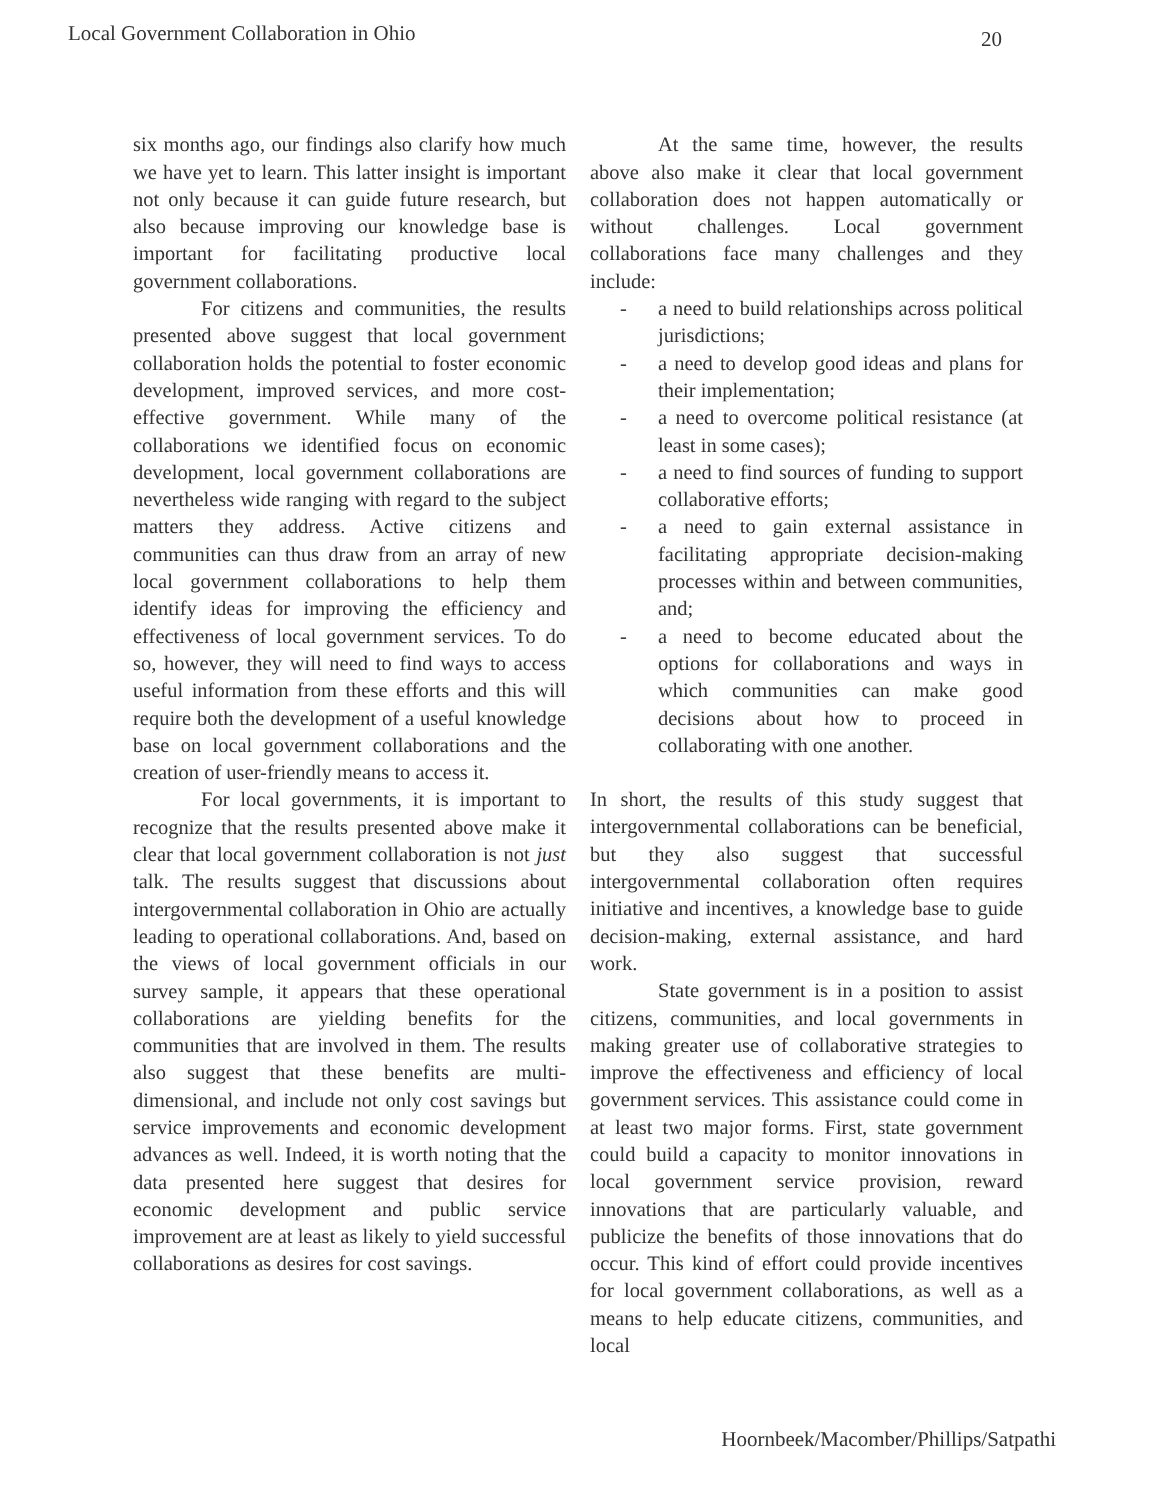Local Government Collaboration in Ohio 20
six months ago, our findings also clarify how much we have yet to learn. This latter insight is important not only because it can guide future research, but also because improving our knowledge base is important for facilitating productive local government collaborations.
For citizens and communities, the results presented above suggest that local government collaboration holds the potential to foster economic development, improved services, and more cost-effective government. While many of the collaborations we identified focus on economic development, local government collaborations are nevertheless wide ranging with regard to the subject matters they address. Active citizens and communities can thus draw from an array of new local government collaborations to help them identify ideas for improving the efficiency and effectiveness of local government services. To do so, however, they will need to find ways to access useful information from these efforts and this will require both the development of a useful knowledge base on local government collaborations and the creation of user-friendly means to access it.
For local governments, it is important to recognize that the results presented above make it clear that local government collaboration is not just talk. The results suggest that discussions about intergovernmental collaboration in Ohio are actually leading to operational collaborations. And, based on the views of local government officials in our survey sample, it appears that these operational collaborations are yielding benefits for the communities that are involved in them. The results also suggest that these benefits are multi-dimensional, and include not only cost savings but service improvements and economic development advances as well. Indeed, it is worth noting that the data presented here suggest that desires for economic development and public service improvement are at least as likely to yield successful collaborations as desires for cost savings.
At the same time, however, the results above also make it clear that local government collaboration does not happen automatically or without challenges. Local government collaborations face many challenges and they include:
- a need to build relationships across political jurisdictions;
- a need to develop good ideas and plans for their implementation;
- a need to overcome political resistance (at least in some cases);
- a need to find sources of funding to support collaborative efforts;
- a need to gain external assistance in facilitating appropriate decision-making processes within and between communities, and;
- a need to become educated about the options for collaborations and ways in which communities can make good decisions about how to proceed in collaborating with one another.
In short, the results of this study suggest that intergovernmental collaborations can be beneficial, but they also suggest that successful intergovernmental collaboration often requires initiative and incentives, a knowledge base to guide decision-making, external assistance, and hard work.
State government is in a position to assist citizens, communities, and local governments in making greater use of collaborative strategies to improve the effectiveness and efficiency of local government services. This assistance could come in at least two major forms. First, state government could build a capacity to monitor innovations in local government service provision, reward innovations that are particularly valuable, and publicize the benefits of those innovations that do occur. This kind of effort could provide incentives for local government collaborations, as well as a means to help educate citizens, communities, and local
Hoornbeek/Macomber/Phillips/Satpathi